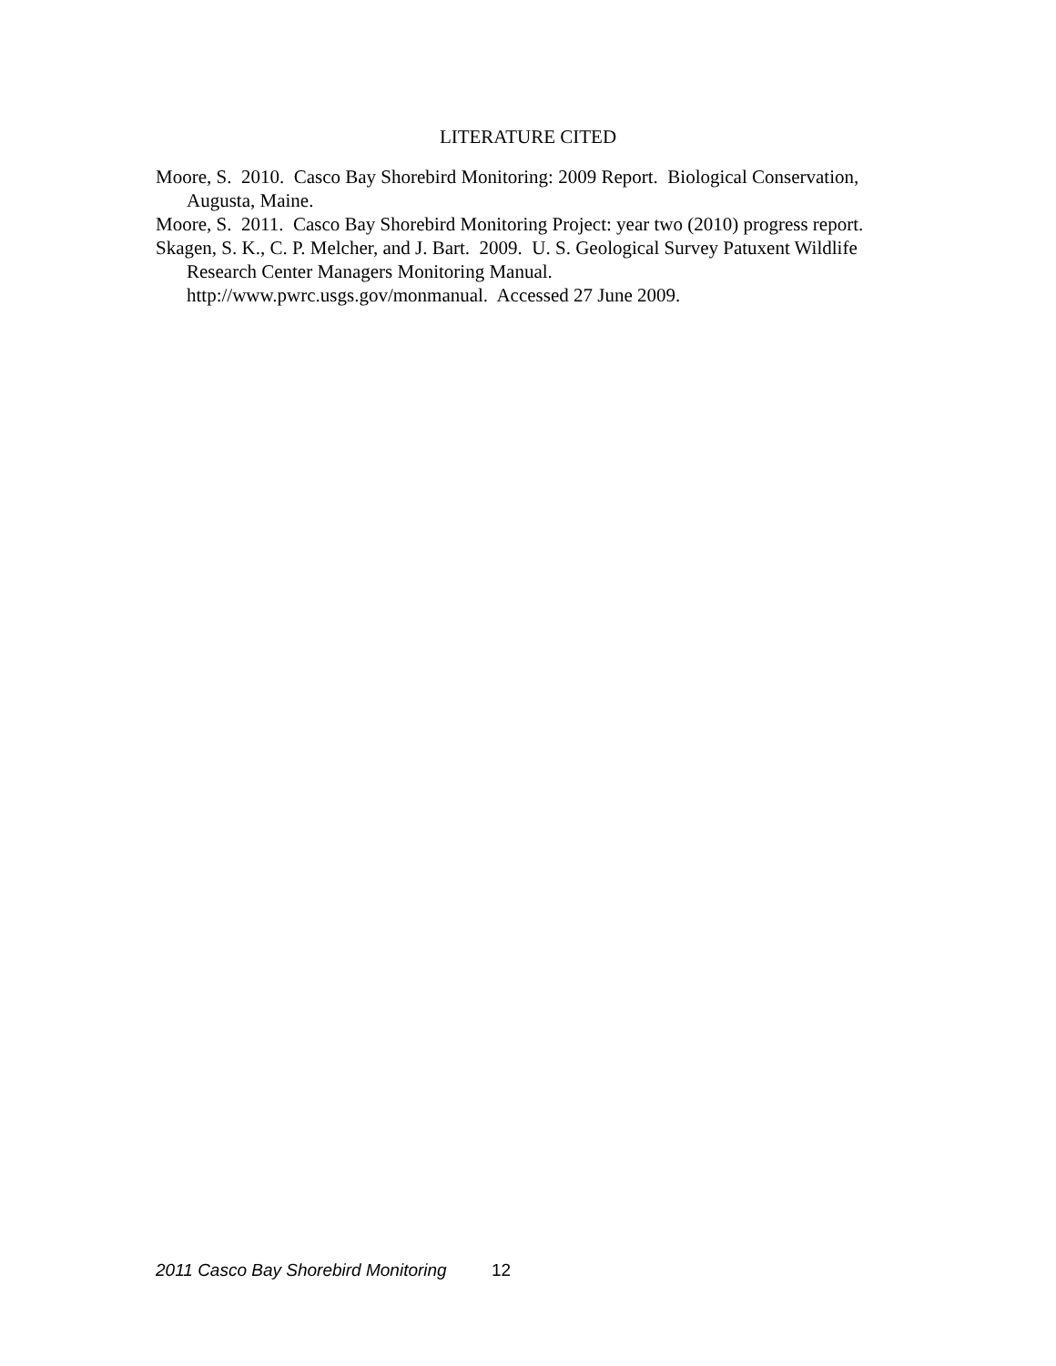LITERATURE CITED
Moore, S. 2010. Casco Bay Shorebird Monitoring: 2009 Report. Biological Conservation, Augusta, Maine.
Moore, S. 2011. Casco Bay Shorebird Monitoring Project: year two (2010) progress report.
Skagen, S. K., C. P. Melcher, and J. Bart. 2009. U. S. Geological Survey Patuxent Wildlife Research Center Managers Monitoring Manual.
http://www.pwrc.usgs.gov/monmanual. Accessed 27 June 2009.
2011 Casco Bay Shorebird Monitoring 12